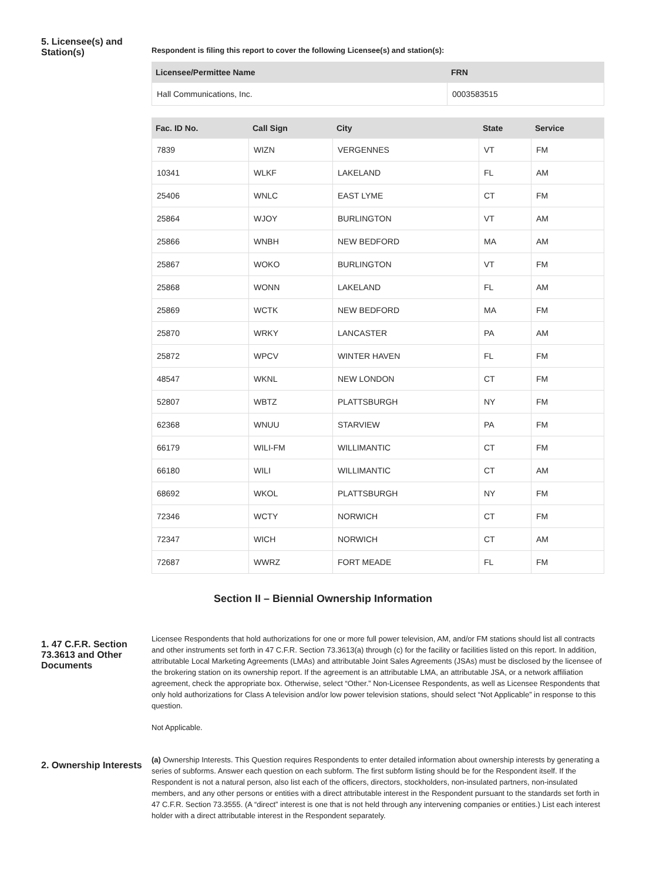5. Licensee(s) and Station(s)
Respondent is filing this report to cover the following Licensee(s) and station(s):
| Licensee/Permittee Name | FRN |
| --- | --- |
| Hall Communications, Inc. | 0003583515 |
| Fac. ID No. | Call Sign | City | State | Service |
| --- | --- | --- | --- | --- |
| 7839 | WIZN | VERGENNES | VT | FM |
| 10341 | WLKF | LAKELAND | FL | AM |
| 25406 | WNLC | EAST LYME | CT | FM |
| 25864 | WJOY | BURLINGTON | VT | AM |
| 25866 | WNBH | NEW BEDFORD | MA | AM |
| 25867 | WOKO | BURLINGTON | VT | FM |
| 25868 | WONN | LAKELAND | FL | AM |
| 25869 | WCTK | NEW BEDFORD | MA | FM |
| 25870 | WRKY | LANCASTER | PA | AM |
| 25872 | WPCV | WINTER HAVEN | FL | FM |
| 48547 | WKNL | NEW LONDON | CT | FM |
| 52807 | WBTZ | PLATTSBURGH | NY | FM |
| 62368 | WNUU | STARVIEW | PA | FM |
| 66179 | WILI-FM | WILLIMANTIC | CT | FM |
| 66180 | WILI | WILLIMANTIC | CT | AM |
| 68692 | WKOL | PLATTSBURGH | NY | FM |
| 72346 | WCTY | NORWICH | CT | FM |
| 72347 | WICH | NORWICH | CT | AM |
| 72687 | WWRZ | FORT MEADE | FL | FM |
Section II – Biennial Ownership Information
1. 47 C.F.R. Section 73.3613 and Other Documents
Licensee Respondents that hold authorizations for one or more full power television, AM, and/or FM stations should list all contracts and other instruments set forth in 47 C.F.R. Section 73.3613(a) through (c) for the facility or facilities listed on this report. In addition, attributable Local Marketing Agreements (LMAs) and attributable Joint Sales Agreements (JSAs) must be disclosed by the licensee of the brokering station on its ownership report. If the agreement is an attributable LMA, an attributable JSA, or a network affiliation agreement, check the appropriate box. Otherwise, select “Other.” Non-Licensee Respondents, as well as Licensee Respondents that only hold authorizations for Class A television and/or low power television stations, should select “Not Applicable” in response to this question.
Not Applicable.
2. Ownership Interests
(a) Ownership Interests. This Question requires Respondents to enter detailed information about ownership interests by generating a series of subforms. Answer each question on each subform. The first subform listing should be for the Respondent itself. If the Respondent is not a natural person, also list each of the officers, directors, stockholders, non-insulated partners, non-insulated members, and any other persons or entities with a direct attributable interest in the Respondent pursuant to the standards set forth in 47 C.F.R. Section 73.3555. (A “direct” interest is one that is not held through any intervening companies or entities.) List each interest holder with a direct attributable interest in the Respondent separately.